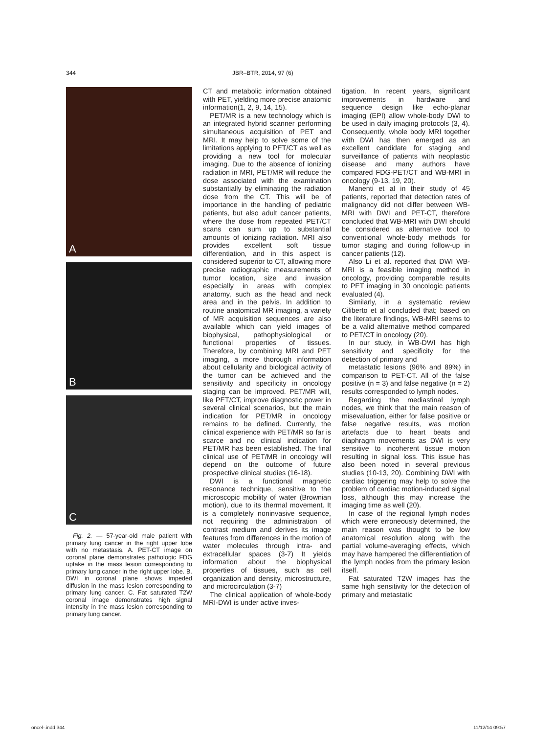344 JBR–BTR, 2014, 97 (6)
A
B
C
Fig. 2. — 57-year-old male patient with primary lung cancer in the right upper lobe with no metastasis. A. PET-CT image on coronal plane demonstrates pathologic FDG uptake in the mass lesion corresponding to primary lung cancer in the right upper lobe. B. DWI in coronal plane shows impeded diffusion in the mass lesion corresponding to primary lung cancer. C. Fat saturated T2W coronal image demonstrates high signal intensity in the mass lesion corresponding to primary lung cancer.
CT and metabolic information obtained with PET, yielding more precise anatomic information(1, 2, 9, 14, 15).
PET/MR is a new technology which is an integrated hybrid scanner performing simultaneous acquisition of PET and MRI. It may help to solve some of the limitations applying to PET/CT as well as providing a new tool for molecular imaging. Due to the absence of ionizing radiation in MRI, PET/MR will reduce the dose associated with the examination substantially by eliminating the radiation dose from the CT. This will be of importance in the handling of pediatric patients, but also adult cancer patients, where the dose from repeated PET/CT scans can sum up to substantial amounts of ionizing radiation. MRI also provides excellent soft tissue differentiation, and in this aspect is considered superior to CT, allowing more precise radiographic measurements of tumor location, size and invasion especially in areas with complex anatomy, such as the head and neck area and in the pelvis. In addition to routine anatomical MR imaging, a variety of MR acquisition sequences are also available which can yield images of biophysical, pathophysiological or functional properties of tissues. Therefore, by combining MRI and PET imaging, a more thorough information about cellularity and biological activity of the tumor can be achieved and the sensitivity and specificity in oncology staging can be improved. PET/MR will, like PET/CT, improve diagnostic power in several clinical scenarios, but the main indication for PET/MR in oncology remains to be defined. Currently, the clinical experience with PET/MR so far is scarce and no clinical indication for PET/MR has been established. The final clinical use of PET/MR in oncology will depend on the outcome of future prospective clinical studies (16-18).
DWI is a functional magnetic resonance technique, sensitive to the microscopic mobility of water (Brownian motion), due to its thermal movement. It is a completely noninvasive sequence, not requiring the administration of contrast medium and derives its image features from differences in the motion of water molecules through intra- and extracellular spaces (3-7) It yields information about the biophysical properties of tissues, such as cell organization and density, microstructure, and microcirculation (3-7)
The clinical application of whole-body MRI-DWI is under active inves-
tigation. In recent years, significant improvements in hardware and sequence design like echo-planar imaging (EPI) allow whole-body DWI to be used in daily imaging protocols (3, 4). Consequently, whole body MRI together with DWI has then emerged as an excellent candidate for staging and surveillance of patients with neoplastic disease and many authors have compared FDG-PET/CT and WB-MRI in oncology (9-13, 19, 20).
Manenti et al in their study of 45 patients, reported that detection rates of malignancy did not differ between WB-MRI with DWI and PET-CT, therefore concluded that WB-MRI with DWI should be considered as alternative tool to conventional whole-body methods for tumor staging and during follow-up in cancer patients (12).
Also Li et al. reported that DWI WB-MRI is a feasible imaging method in oncology, providing comparable results to PET imaging in 30 oncologic patients evaluated (4).
Similarly, in a systematic review Ciliberto et al concluded that; based on the literature findings, WB-MRI seems to be a valid alternative method compared to PET/CT in oncology (20).
In our study, in WB-DWI has high sensitivity and specificity for the detection of primary and
metastatic lesions (96% and 89%) in comparison to PET-CT. All of the false positive (n = 3) and false negative (n = 2) results corresponded to lymph nodes.
Regarding the mediastinal lymph nodes, we think that the main reason of misevaluation, either for false positive or false negative results, was motion artefacts due to heart beats and diaphragm movements as DWI is very sensitive to incoherent tissue motion resulting in signal loss. This issue has also been noted in several previous studies (10-13, 20). Combining DWI with cardiac triggering may help to solve the problem of cardiac motion-induced signal loss, although this may increase the imaging time as well (20).
In case of the regional lymph nodes which were erroneously determined, the main reason was thought to be low anatomical resolution along with the partial volume-averaging effects, which may have hampered the differentiation of the lymph nodes from the primary lesion itself.
Fat saturated T2W images has the same high sensitivity for the detection of primary and metastatic
oncel-.indd 344 11/12/14 09:57